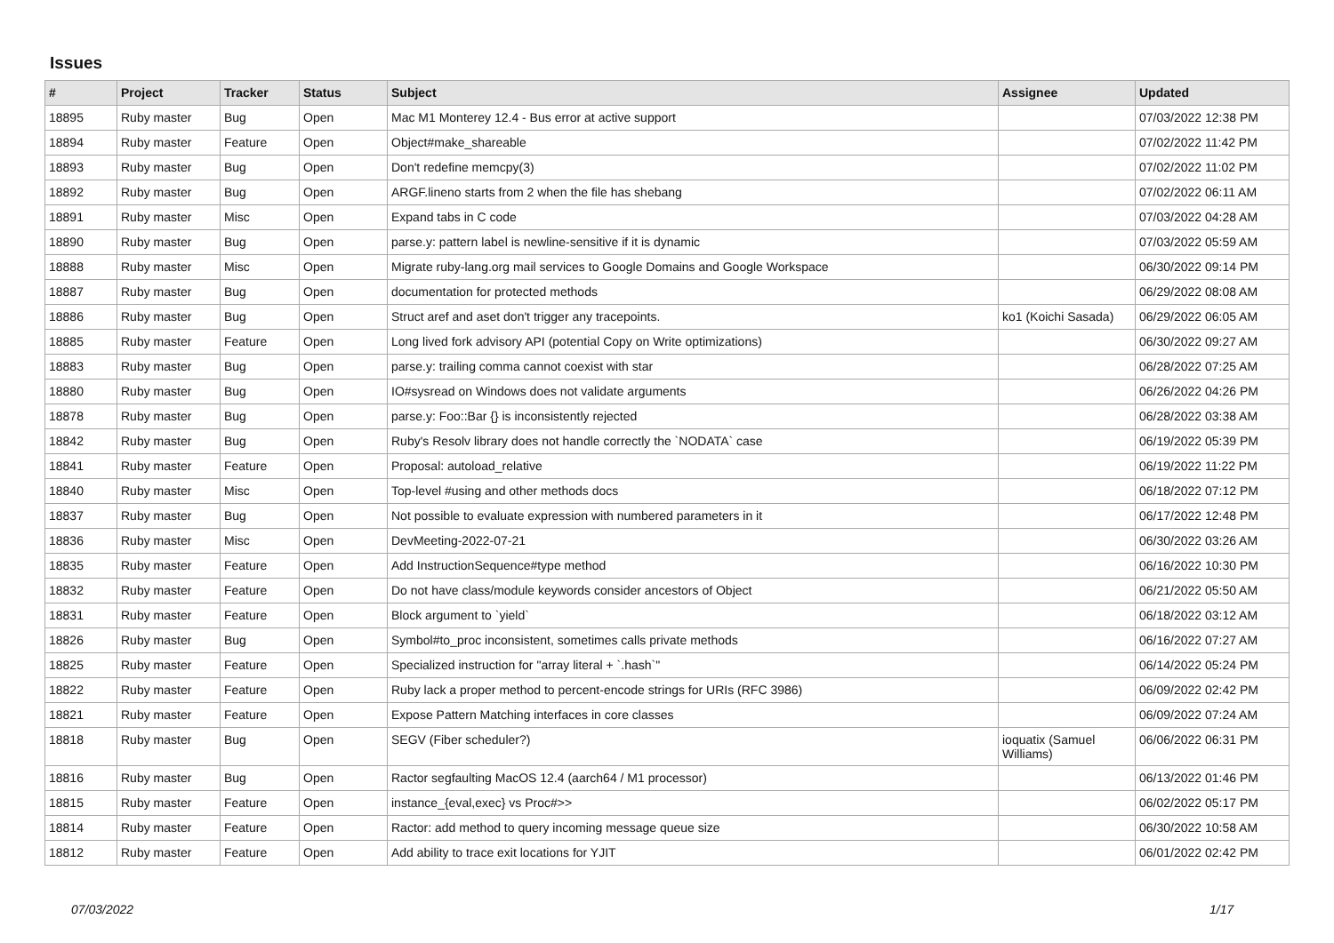Issues
| # | Project | Tracker | Status | Subject | Assignee | Updated |
| --- | --- | --- | --- | --- | --- | --- |
| 18895 | Ruby master | Bug | Open | Mac M1 Monterey 12.4 - Bus error at active support | | 07/03/2022 12:38 PM |
| 18894 | Ruby master | Feature | Open | Object#make_shareable | | 07/02/2022 11:42 PM |
| 18893 | Ruby master | Bug | Open | Don't redefine memcpy(3) | | 07/02/2022 11:02 PM |
| 18892 | Ruby master | Bug | Open | ARGF.lineno starts from 2 when the file has shebang | | 07/02/2022 06:11 AM |
| 18891 | Ruby master | Misc | Open | Expand tabs in C code | | 07/03/2022 04:28 AM |
| 18890 | Ruby master | Bug | Open | parse.y: pattern label is newline-sensitive if it is dynamic | | 07/03/2022 05:59 AM |
| 18888 | Ruby master | Misc | Open | Migrate ruby-lang.org mail services to Google Domains and Google Workspace | | 06/30/2022 09:14 PM |
| 18887 | Ruby master | Bug | Open | documentation for protected methods | | 06/29/2022 08:08 AM |
| 18886 | Ruby master | Bug | Open | Struct aref and aset don't trigger any tracepoints. | ko1 (Koichi Sasada) | 06/29/2022 06:05 AM |
| 18885 | Ruby master | Feature | Open | Long lived fork advisory API (potential Copy on Write optimizations) | | 06/30/2022 09:27 AM |
| 18883 | Ruby master | Bug | Open | parse.y: trailing comma cannot coexist with star | | 06/28/2022 07:25 AM |
| 18880 | Ruby master | Bug | Open | IO#sysread on Windows does not validate arguments | | 06/26/2022 04:26 PM |
| 18878 | Ruby master | Bug | Open | parse.y: Foo::Bar {} is inconsistently rejected | | 06/28/2022 03:38 AM |
| 18842 | Ruby master | Bug | Open | Ruby's Resolv library does not handle correctly the `NODATA` case | | 06/19/2022 05:39 PM |
| 18841 | Ruby master | Feature | Open | Proposal: autoload_relative | | 06/19/2022 11:22 PM |
| 18840 | Ruby master | Misc | Open | Top-level #using and other methods docs | | 06/18/2022 07:12 PM |
| 18837 | Ruby master | Bug | Open | Not possible to evaluate expression with numbered parameters in it | | 06/17/2022 12:48 PM |
| 18836 | Ruby master | Misc | Open | DevMeeting-2022-07-21 | | 06/30/2022 03:26 AM |
| 18835 | Ruby master | Feature | Open | Add InstructionSequence#type method | | 06/16/2022 10:30 PM |
| 18832 | Ruby master | Feature | Open | Do not have class/module keywords consider ancestors of Object | | 06/21/2022 05:50 AM |
| 18831 | Ruby master | Feature | Open | Block argument to `yield` | | 06/18/2022 03:12 AM |
| 18826 | Ruby master | Bug | Open | Symbol#to_proc inconsistent, sometimes calls private methods | | 06/16/2022 07:27 AM |
| 18825 | Ruby master | Feature | Open | Specialized instruction for "array literal + `.hash`" | | 06/14/2022 05:24 PM |
| 18822 | Ruby master | Feature | Open | Ruby lack a proper method to percent-encode strings for URIs (RFC 3986) | | 06/09/2022 02:42 PM |
| 18821 | Ruby master | Feature | Open | Expose Pattern Matching interfaces in core classes | | 06/09/2022 07:24 AM |
| 18818 | Ruby master | Bug | Open | SEGV (Fiber scheduler?) | ioquatix (Samuel Williams) | 06/06/2022 06:31 PM |
| 18816 | Ruby master | Bug | Open | Ractor segfaulting MacOS 12.4 (aarch64 / M1 processor) | | 06/13/2022 01:46 PM |
| 18815 | Ruby master | Feature | Open | instance_{eval,exec} vs Proc#>> | | 06/02/2022 05:17 PM |
| 18814 | Ruby master | Feature | Open | Ractor: add method to query incoming message queue size | | 06/30/2022 10:58 AM |
| 18812 | Ruby master | Feature | Open | Add ability to trace exit locations for YJIT | | 06/01/2022 02:42 PM |
07/03/2022 1/17